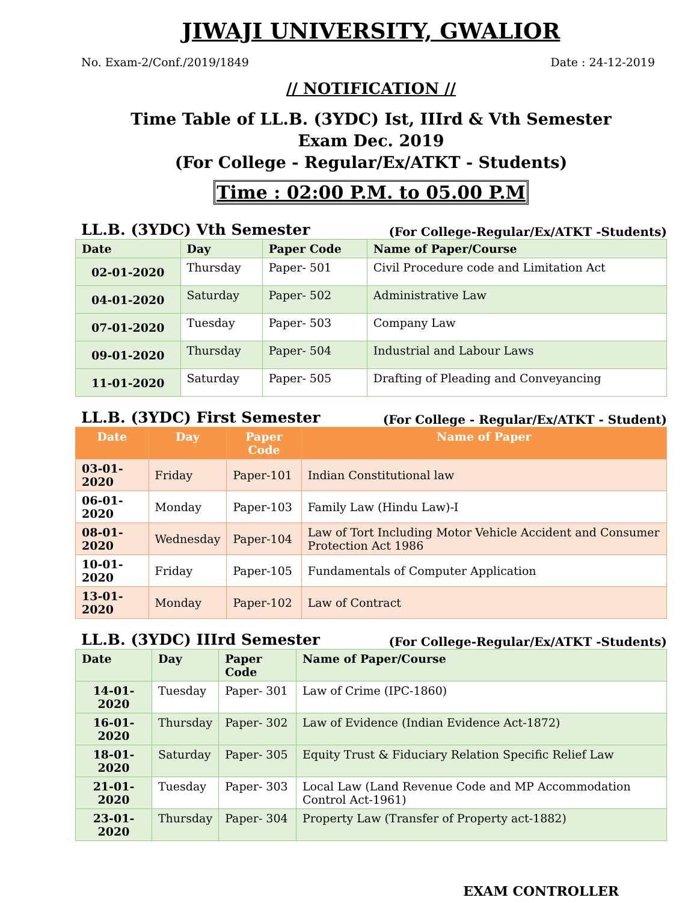JIWAJI UNIVERSITY, GWALIOR
No. Exam-2/Conf./2019/1849 Date : 24-12-2019
// NOTIFICATION //
Time Table of LL.B. (3YDC) Ist, IIIrd & Vth Semester
Exam Dec. 2019
(For College - Regular/Ex/ATKT - Students)
Time : 02:00 P.M. to 05.00 P.M
LL.B. (3YDC) Vth Semester (For College-Regular/Ex/ATKT -Students)
| Date | Day | Paper Code | Name of Paper/Course |
| --- | --- | --- | --- |
| 02-01-2020 | Thursday | Paper- 501 | Civil Procedure code and Limitation Act |
| 04-01-2020 | Saturday | Paper- 502 | Administrative Law |
| 07-01-2020 | Tuesday | Paper- 503 | Company Law |
| 09-01-2020 | Thursday | Paper- 504 | Industrial and Labour Laws |
| 11-01-2020 | Saturday | Paper- 505 | Drafting of Pleading and Conveyancing |
LL.B. (3YDC) First Semester (For College - Regular/Ex/ATKT - Student)
| Date | Day | Paper Code | Name of Paper |
| --- | --- | --- | --- |
| 03-01-2020 | Friday | Paper-101 | Indian Constitutional law |
| 06-01-2020 | Monday | Paper-103 | Family Law (Hindu Law)-I |
| 08-01-2020 | Wednesday | Paper-104 | Law of Tort Including Motor Vehicle Accident and Consumer Protection Act 1986 |
| 10-01-2020 | Friday | Paper-105 | Fundamentals of Computer Application |
| 13-01-2020 | Monday | Paper-102 | Law of Contract |
LL.B. (3YDC) IIIrd Semester (For College-Regular/Ex/ATKT -Students)
| Date | Day | Paper Code | Name of Paper/Course |
| --- | --- | --- | --- |
| 14-01-2020 | Tuesday | Paper- 301 | Law of Crime (IPC-1860) |
| 16-01-2020 | Thursday | Paper- 302 | Law of Evidence (Indian Evidence Act-1872) |
| 18-01-2020 | Saturday | Paper- 305 | Equity Trust & Fiduciary Relation Specific Relief Law |
| 21-01-2020 | Tuesday | Paper- 303 | Local Law (Land Revenue Code and MP Accommodation Control Act-1961) |
| 23-01-2020 | Thursday | Paper- 304 | Property Law (Transfer of Property act-1882) |
EXAM CONTROLLER